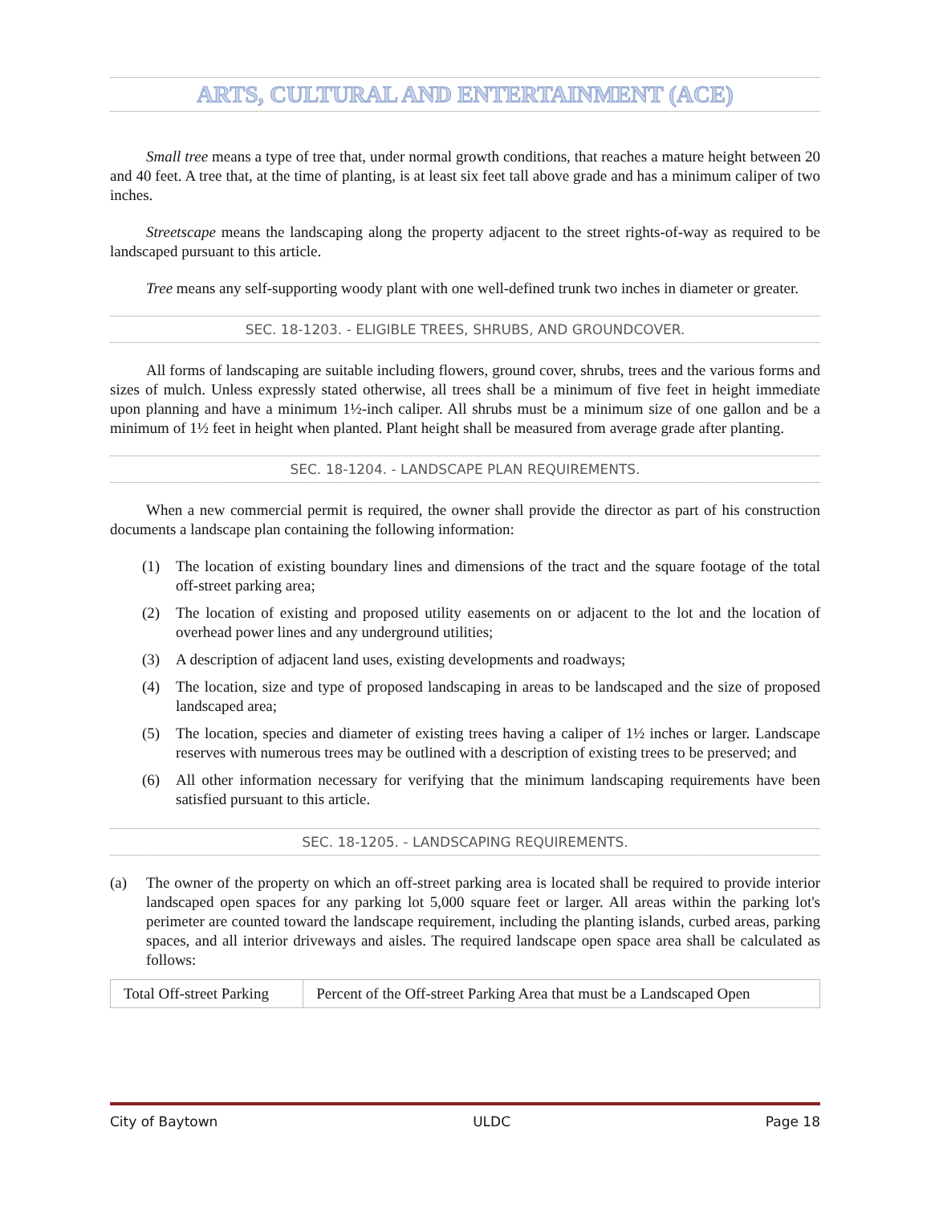ARTS, CULTURAL AND ENTERTAINMENT (ACE)
Small tree means a type of tree that, under normal growth conditions, that reaches a mature height between 20 and 40 feet. A tree that, at the time of planting, is at least six feet tall above grade and has a minimum caliper of two inches.
Streetscape means the landscaping along the property adjacent to the street rights-of-way as required to be landscaped pursuant to this article.
Tree means any self-supporting woody plant with one well-defined trunk two inches in diameter or greater.
SEC. 18-1203. - ELIGIBLE TREES, SHRUBS, AND GROUNDCOVER.
All forms of landscaping are suitable including flowers, ground cover, shrubs, trees and the various forms and sizes of mulch. Unless expressly stated otherwise, all trees shall be a minimum of five feet in height immediate upon planning and have a minimum 1½-inch caliper. All shrubs must be a minimum size of one gallon and be a minimum of 1½ feet in height when planted. Plant height shall be measured from average grade after planting.
SEC. 18-1204. - LANDSCAPE PLAN REQUIREMENTS.
When a new commercial permit is required, the owner shall provide the director as part of his construction documents a landscape plan containing the following information:
(1) The location of existing boundary lines and dimensions of the tract and the square footage of the total off-street parking area;
(2) The location of existing and proposed utility easements on or adjacent to the lot and the location of overhead power lines and any underground utilities;
(3) A description of adjacent land uses, existing developments and roadways;
(4) The location, size and type of proposed landscaping in areas to be landscaped and the size of proposed landscaped area;
(5) The location, species and diameter of existing trees having a caliper of 1½ inches or larger. Landscape reserves with numerous trees may be outlined with a description of existing trees to be preserved; and
(6) All other information necessary for verifying that the minimum landscaping requirements have been satisfied pursuant to this article.
SEC. 18-1205. - LANDSCAPING REQUIREMENTS.
(a) The owner of the property on which an off-street parking area is located shall be required to provide interior landscaped open spaces for any parking lot 5,000 square feet or larger. All areas within the parking lot's perimeter are counted toward the landscape requirement, including the planting islands, curbed areas, parking spaces, and all interior driveways and aisles. The required landscape open space area shall be calculated as follows:
| Total Off-street Parking | Percent of the Off-street Parking Area that must be a Landscaped Open |
City of Baytown ULDC Page 18